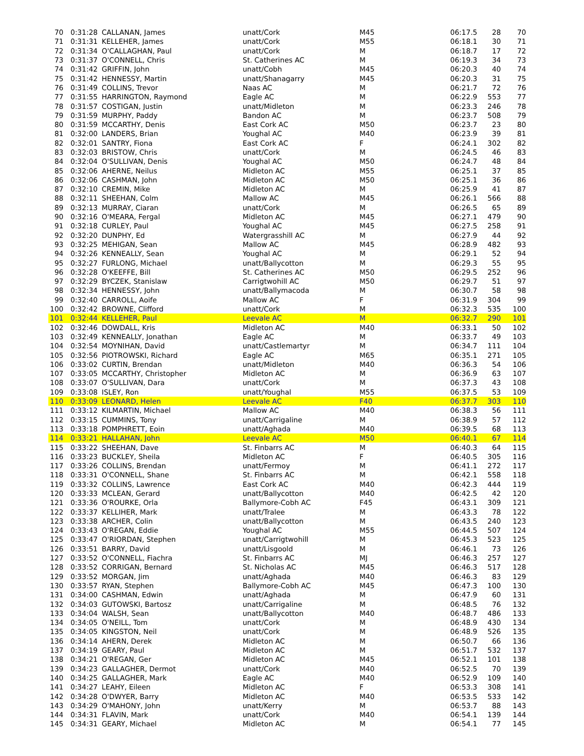| 70 | 0:31:28 | CALLANAN, James | unatt/Cork | M45 | 06:17.5 | 28 | 70 |
| 71 | 0:31:31 | KELLEHER, James | unatt/Cork | M55 | 06:18.1 | 30 | 71 |
| 72 | 0:31:34 | O'CALLAGHAN, Paul | unatt/Cork | M | 06:18.7 | 17 | 72 |
| 73 | 0:31:37 | O'CONNELL, Chris | St. Catherines AC | M | 06:19.3 | 34 | 73 |
| 74 | 0:31:42 | GRIFFIN, John | unatt/Cobh | M45 | 06:20.3 | 40 | 74 |
| 75 | 0:31:42 | HENNESSY, Martin | unatt/Shanagarry | M45 | 06:20.3 | 31 | 75 |
| 76 | 0:31:49 | COLLINS, Trevor | Naas AC | M | 06:21.7 | 72 | 76 |
| 77 | 0:31:55 | HARRINGTON, Raymond | Eagle AC | M | 06:22.9 | 553 | 77 |
| 78 | 0:31:57 | COSTIGAN, Justin | unatt/Midleton | M | 06:23.3 | 246 | 78 |
| 79 | 0:31:59 | MURPHY, Paddy | Bandon AC | M | 06:23.7 | 508 | 79 |
| 80 | 0:31:59 | MCCARTHY, Denis | East Cork AC | M50 | 06:23.7 | 23 | 80 |
| 81 | 0:32:00 | LANDERS, Brian | Youghal AC | M40 | 06:23.9 | 39 | 81 |
| 82 | 0:32:01 | SANTRY, Fiona | East Cork AC | F | 06:24.1 | 302 | 82 |
| 83 | 0:32:03 | BRISTOW, Chris | unatt/Cork | M | 06:24.5 | 46 | 83 |
| 84 | 0:32:04 | O'SULLIVAN, Denis | Youghal AC | M50 | 06:24.7 | 48 | 84 |
| 85 | 0:32:06 | AHERNE, Neilus | Midleton AC | M55 | 06:25.1 | 37 | 85 |
| 86 | 0:32:06 | CASHMAN, John | Midleton AC | M50 | 06:25.1 | 36 | 86 |
| 87 | 0:32:10 | CREMIN, Mike | Midleton AC | M | 06:25.9 | 41 | 87 |
| 88 | 0:32:11 | SHEEHAN, Colm | Mallow AC | M45 | 06:26.1 | 566 | 88 |
| 89 | 0:32:13 | MURRAY, Ciaran | unatt/Cork | M | 06:26.5 | 65 | 89 |
| 90 | 0:32:16 | O'MEARA, Fergal | Midleton AC | M45 | 06:27.1 | 479 | 90 |
| 91 | 0:32:18 | CURLEY, Paul | Youghal AC | M45 | 06:27.5 | 258 | 91 |
| 92 | 0:32:20 | DUNPHY, Ed | Watergrasshill AC | M | 06:27.9 | 44 | 92 |
| 93 | 0:32:25 | MEHIGAN, Sean | Mallow AC | M45 | 06:28.9 | 482 | 93 |
| 94 | 0:32:26 | KENNEALLY, Sean | Youghal AC | M | 06:29.1 | 52 | 94 |
| 95 | 0:32:27 | FURLONG, Michael | unatt/Ballycotton | M | 06:29.3 | 55 | 95 |
| 96 | 0:32:28 | O'KEEFFE, Bill | St. Catherines AC | M50 | 06:29.5 | 252 | 96 |
| 97 | 0:32:29 | BYCZEK, Stanislaw | Carrigtwohill AC | M50 | 06:29.7 | 51 | 97 |
| 98 | 0:32:34 | HENNESSY, John | unatt/Ballymacoda | M | 06:30.7 | 58 | 98 |
| 99 | 0:32:40 | CARROLL, Aoife | Mallow AC | F | 06:31.9 | 304 | 99 |
| 100 | 0:32:42 | BROWNE, Clifford | unatt/Cork | M | 06:32.3 | 535 | 100 |
| 101 | 0:32:44 | KELLEHER, Paul | Leevale AC | M | 06:32.7 | 290 | 101 |
| 102 | 0:32:46 | DOWDALL, Kris | Midleton AC | M40 | 06:33.1 | 50 | 102 |
| 103 | 0:32:49 | KENNEALLY, Jonathan | Eagle AC | M | 06:33.7 | 49 | 103 |
| 104 | 0:32:54 | MOYNIHAN, David | unatt/Castlemartyr | M | 06:34.7 | 111 | 104 |
| 105 | 0:32:56 | PIOTROWSKI, Richard | Eagle AC | M65 | 06:35.1 | 271 | 105 |
| 106 | 0:33:02 | CURTIN, Brendan | unatt/Midleton | M40 | 06:36.3 | 54 | 106 |
| 107 | 0:33:05 | MCCARTHY, Christopher | Midleton AC | M | 06:36.9 | 63 | 107 |
| 108 | 0:33:07 | O'SULLIVAN, Dara | unatt/Cork | M | 06:37.3 | 43 | 108 |
| 109 | 0:33:08 | ISLEY, Ron | unatt/Youghal | M55 | 06:37.5 | 53 | 109 |
| 110 | 0:33:09 | LEONARD, Helen | Leevale AC | F40 | 06:37.7 | 303 | 110 |
| 111 | 0:33:12 | KILMARTIN, Michael | Mallow AC | M40 | 06:38.3 | 56 | 111 |
| 112 | 0:33:15 | CUMMINS, Tony | unatt/Carrigaline | M | 06:38.9 | 57 | 112 |
| 113 | 0:33:18 | POMPHRETT, Eoin | unatt/Aghada | M40 | 06:39.5 | 68 | 113 |
| 114 | 0:33:21 | HALLAHAN, John | Leevale AC | M50 | 06:40.1 | 67 | 114 |
| 115 | 0:33:22 | SHEEHAN, Dave | St. Finbarrs AC | M | 06:40.3 | 64 | 115 |
| 116 | 0:33:23 | BUCKLEY, Sheila | Midleton AC | F | 06:40.5 | 305 | 116 |
| 117 | 0:33:26 | COLLINS, Brendan | unatt/Fermoy | M | 06:41.1 | 272 | 117 |
| 118 | 0:33:31 | O'CONNELL, Shane | St. Finbarrs AC | M | 06:42.1 | 558 | 118 |
| 119 | 0:33:32 | COLLINS, Lawrence | East Cork AC | M40 | 06:42.3 | 444 | 119 |
| 120 | 0:33:33 | MCLEAN, Gerard | unatt/Ballycotton | M40 | 06:42.5 | 42 | 120 |
| 121 | 0:33:36 | O'ROURKE, Orla | Ballymore-Cobh AC | F45 | 06:43.1 | 309 | 121 |
| 122 | 0:33:37 | KELLIHER, Mark | unatt/Tralee | M | 06:43.3 | 78 | 122 |
| 123 | 0:33:38 | ARCHER, Colin | unatt/Ballycotton | M | 06:43.5 | 240 | 123 |
| 124 | 0:33:43 | O'REGAN, Eddie | Youghal AC | M55 | 06:44.5 | 507 | 124 |
| 125 | 0:33:47 | O'RIORDAN, Stephen | unatt/Carrigtwohill | M | 06:45.3 | 523 | 125 |
| 126 | 0:33:51 | BARRY, David | unatt/Lisgoold | M | 06:46.1 | 73 | 126 |
| 127 | 0:33:52 | O'CONNELL, Fiachra | St. Finbarrs AC | MJ | 06:46.3 | 257 | 127 |
| 128 | 0:33:52 | CORRIGAN, Bernard | St. Nicholas AC | M45 | 06:46.3 | 517 | 128 |
| 129 | 0:33:52 | MORGAN, Jim | unatt/Aghada | M40 | 06:46.3 | 83 | 129 |
| 130 | 0:33:57 | RYAN, Stephen | Ballymore-Cobh AC | M45 | 06:47.3 | 100 | 130 |
| 131 | 0:34:00 | CASHMAN, Edwin | unatt/Aghada | M | 06:47.9 | 60 | 131 |
| 132 | 0:34:03 | GUTOWSKI, Bartosz | unatt/Carrigaline | M | 06:48.5 | 76 | 132 |
| 133 | 0:34:04 | WALSH, Sean | unatt/Ballycotton | M40 | 06:48.7 | 486 | 133 |
| 134 | 0:34:05 | O'NEILL, Tom | unatt/Cork | M | 06:48.9 | 430 | 134 |
| 135 | 0:34:05 | KINGSTON, Neil | unatt/Cork | M | 06:48.9 | 526 | 135 |
| 136 | 0:34:14 | AHERN, Derek | Midleton AC | M | 06:50.7 | 66 | 136 |
| 137 | 0:34:19 | GEARY, Paul | Midleton AC | M | 06:51.7 | 532 | 137 |
| 138 | 0:34:21 | O'REGAN, Ger | Midleton AC | M45 | 06:52.1 | 101 | 138 |
| 139 | 0:34:23 | GALLAGHER, Dermot | unatt/Cork | M40 | 06:52.5 | 70 | 139 |
| 140 | 0:34:25 | GALLAGHER, Mark | Eagle AC | M40 | 06:52.9 | 109 | 140 |
| 141 | 0:34:27 | LEAHY, Eileen | Midleton AC | F | 06:53.3 | 308 | 141 |
| 142 | 0:34:28 | O'DWYER, Barry | Midleton AC | M40 | 06:53.5 | 533 | 142 |
| 143 | 0:34:29 | O'MAHONY, John | unatt/Kerry | M | 06:53.7 | 88 | 143 |
| 144 | 0:34:31 | FLAVIN, Mark | unatt/Cork | M40 | 06:54.1 | 139 | 144 |
| 145 | 0:34:31 | GEARY, Michael | Midleton AC | M | 06:54.1 | 77 | 145 |